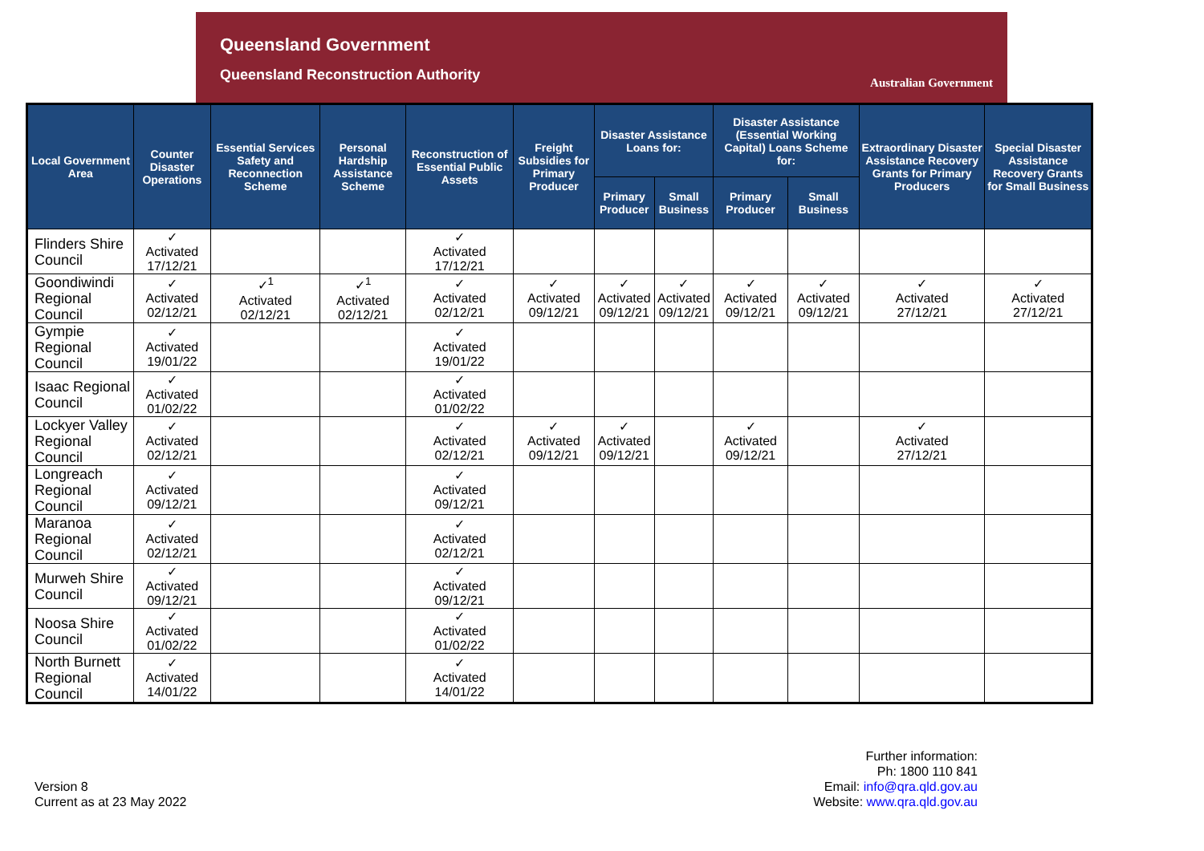Queensland Government
Queensland Reconstruction Authority
Australian Government
| Local Government Area | Counter Disaster Operations | Essential Services Safety and Reconnection Scheme | Personal Hardship Assistance Scheme | Reconstruction of Essential Public Assets | Freight Subsidies for Primary Producer | Disaster Assistance Loans for: | | Disaster Assistance (Essential Working Capital) Loans Scheme for: | | Extraordinary Disaster Assistance Recovery Grants for Primary Producers | Special Disaster Assistance Recovery Grants for Small Business |
| --- | --- | --- | --- | --- | --- | --- | --- | --- | --- | --- | --- |
| | | | | | | Primary Producer | Small Business | Primary Producer | Small Business | | |
| Flinders Shire Council | ✓ Activated 17/12/21 | | | ✓ Activated 17/12/21 | | | | | | | |
| Goondiwindi Regional Council | ✓ Activated 02/12/21 | ✓<sup>1</sup> Activated 02/12/21 | ✓<sup>1</sup> Activated 02/12/21 | ✓ Activated 02/12/21 | ✓ Activated 09/12/21 | ✓ Activated 09/12/21 | ✓ Activated 09/12/21 | ✓ Activated 09/12/21 | ✓ Activated 09/12/21 | ✓ Activated 27/12/21 | ✓ Activated 27/12/21 |
| Gympie Regional Council | ✓ Activated 19/01/22 | | | ✓ Activated 19/01/22 | | | | | | | |
| Isaac Regional Council | ✓ Activated 01/02/22 | | | ✓ Activated 01/02/22 | | | | | | | |
| Lockyer Valley Regional Council | ✓ Activated 02/12/21 | | | ✓ Activated 02/12/21 | ✓ Activated 09/12/21 | ✓ Activated 09/12/21 | | ✓ Activated 09/12/21 | | ✓ Activated 27/12/21 | |
| Longreach Regional Council | ✓ Activated 09/12/21 | | | ✓ Activated 09/12/21 | | | | | | | |
| Maranoa Regional Council | ✓ Activated 02/12/21 | | | ✓ Activated 02/12/21 | | | | | | | |
| Murweh Shire Council | ✓ Activated 09/12/21 | | | ✓ Activated 09/12/21 | | | | | | | |
| Noosa Shire Council | ✓ Activated 01/02/22 | | | ✓ Activated 01/02/22 | | | | | | | |
| North Burnett Regional Council | ✓ Activated 14/01/22 | | | ✓ Activated 14/01/22 | | | | | | | |
Version 8
Current as at 23 May 2022
Further information:
Ph: 1800 110 841
Email: info@qra.qld.gov.au
Website: www.qra.qld.gov.au